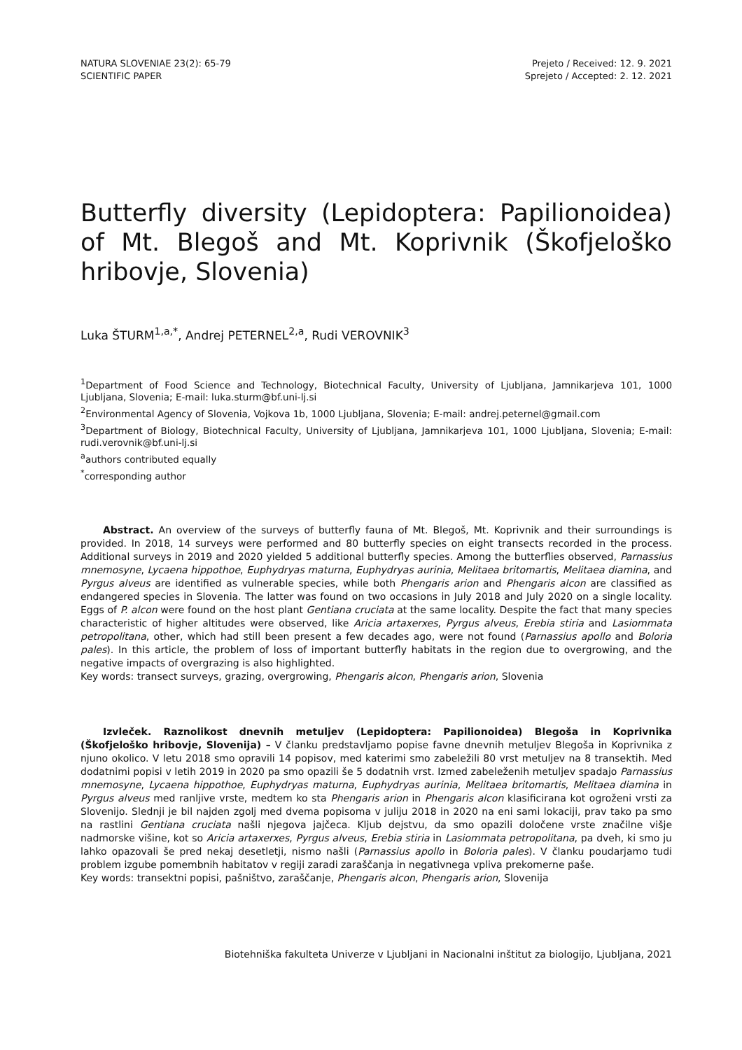NATURA SLOVENIAE 23(2): 65-79
SCIENTIFIC PAPER
Prejeto / Received: 12. 9. 2021
Sprejeto / Accepted: 2. 12. 2021
Butterfly diversity (Lepidoptera: Papilionoidea) of Mt. Blegoš and Mt. Koprivnik (Škofjeloško hribovje, Slovenia)
Luka ŠTURM<sup>1,a,*</sup>, Andrej PETERNEL<sup>2,a</sup>, Rudi VEROVNIK<sup>3</sup>
<sup>1</sup> Department of Food Science and Technology, Biotechnical Faculty, University of Ljubljana, Jamnikarjeva 101, 1000 Ljubljana, Slovenia; E-mail: luka.sturm@bf.uni-lj.si
<sup>2</sup> Environmental Agency of Slovenia, Vojkova 1b, 1000 Ljubljana, Slovenia; E-mail: andrej.peternel@gmail.com
<sup>3</sup> Department of Biology, Biotechnical Faculty, University of Ljubljana, Jamnikarjeva 101, 1000 Ljubljana, Slovenia; E-mail: rudi.verovnik@bf.uni-lj.si
<sup>a</sup> authors contributed equally
<sup>*</sup> corresponding author
Abstract. An overview of the surveys of butterfly fauna of Mt. Blegoš, Mt. Koprivnik and their surroundings is provided. In 2018, 14 surveys were performed and 80 butterfly species on eight transects recorded in the process. Additional surveys in 2019 and 2020 yielded 5 additional butterfly species. Among the butterflies observed, Parnassius mnemosyne, Lycaena hippothoe, Euphydryas maturna, Euphydryas aurinia, Melitaea britomartis, Melitaea diamina, and Pyrgus alveus are identified as vulnerable species, while both Phengaris arion and Phengaris alcon are classified as endangered species in Slovenia. The latter was found on two occasions in July 2018 and July 2020 on a single locality. Eggs of P. alcon were found on the host plant Gentiana cruciata at the same locality. Despite the fact that many species characteristic of higher altitudes were observed, like Aricia artaxerxes, Pyrgus alveus, Erebia stiria and Lasiommata petropolitana, other, which had still been present a few decades ago, were not found (Parnassius apollo and Boloria pales). In this article, the problem of loss of important butterfly habitats in the region due to overgrowing, and the negative impacts of overgrazing is also highlighted.
Key words: transect surveys, grazing, overgrowing, Phengaris alcon, Phengaris arion, Slovenia
Izvleček. Raznolikost dnevnih metuljev (Lepidoptera: Papilionoidea) Blegoša in Koprivnika (Škofjeloško hribovje, Slovenija) – V članku predstavljamo popise favne dnevnih metuljev Blegoša in Koprivnika z njuno okolico. V letu 2018 smo opravili 14 popisov, med katerimi smo zabeležili 80 vrst metuljev na 8 transektih. Med dodatnimi popisi v letih 2019 in 2020 pa smo opazili še 5 dodatnih vrst. Izmed zabeleženih metuljev spadajo Parnassius mnemosyne, Lycaena hippothoe, Euphydryas maturna, Euphydryas aurinia, Melitaea britomartis, Melitaea diamina in Pyrgus alveus med ranljive vrste, medtem ko sta Phengaris arion in Phengaris alcon klasificirana kot ogroženi vrsti za Slovenijo. Slednji je bil najden zgolj med dvema popisoma v juliju 2018 in 2020 na eni sami lokaciji, prav tako pa smo na rastlini Gentiana cruciata našli njegova jajčeca. Kljub dejstvu, da smo opazili določene vrste značilne višje nadmorske višine, kot so Aricia artaxerxes, Pyrgus alveus, Erebia stiria in Lasiommata petropolitana, pa dveh, ki smo ju lahko opazovali še pred nekaj desetletji, nismo našli (Parnassius apollo in Boloria pales). V članku poudarjamo tudi problem izgube pomembnih habitatov v regiji zaradi zaraščanja in negativnega vpliva prekomerne paše.
Key words: transektni popisi, pašništvo, zaraščanje, Phengaris alcon, Phengaris arion, Slovenija
Biotehniška fakulteta Univerze v Ljubljani in Nacionalni inštitut za biologijo, Ljubljana, 2021